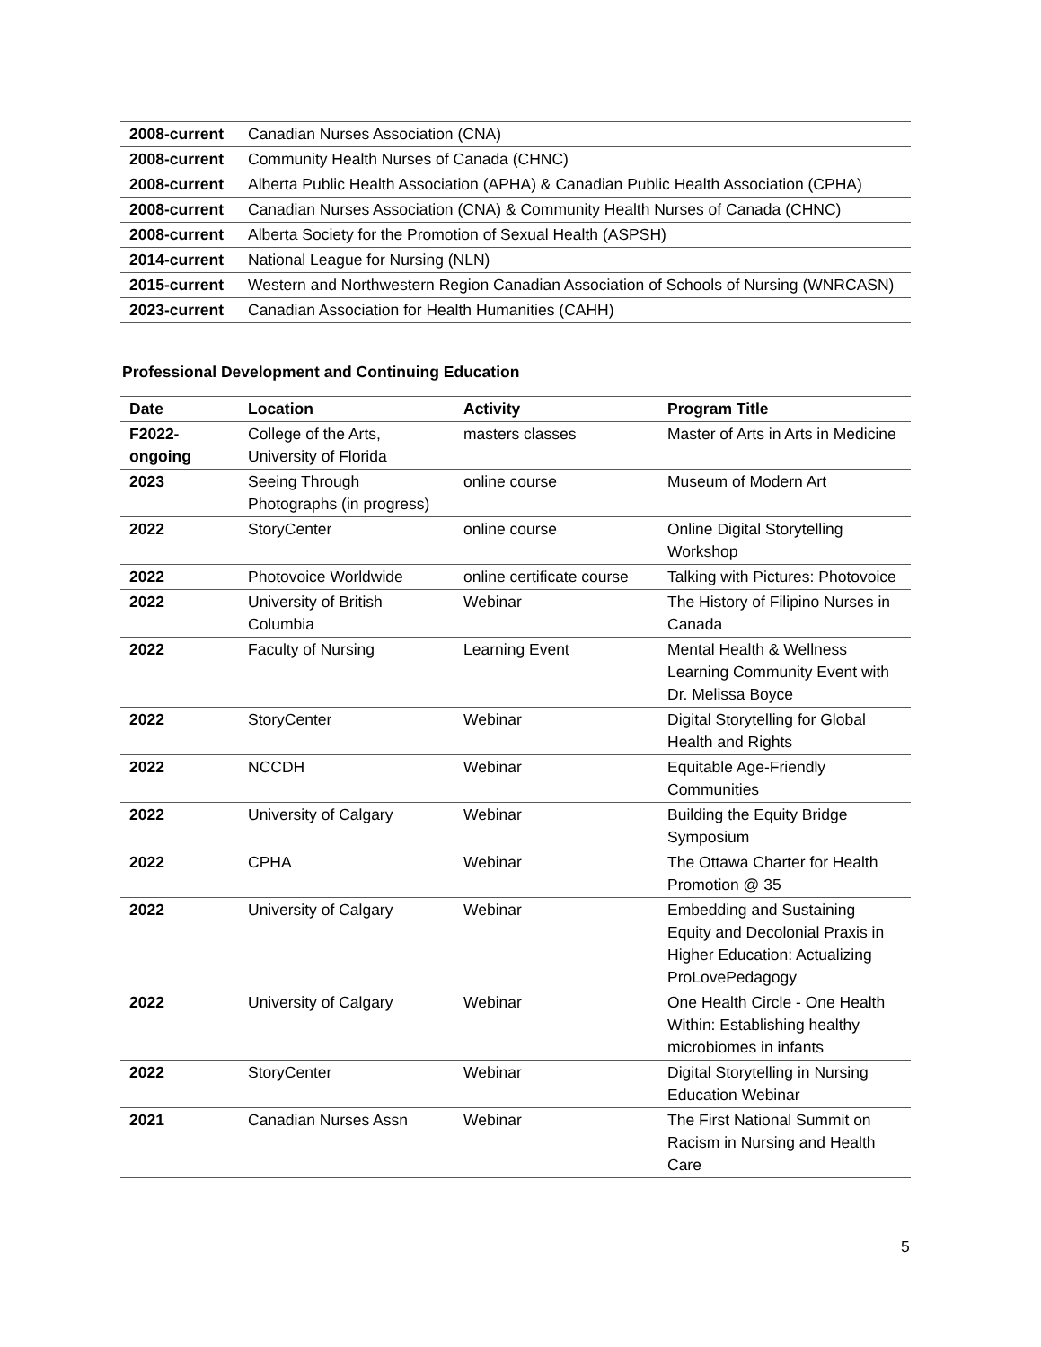| 2008-current | Canadian Nurses Association (CNA) |
| 2008-current | Community Health Nurses of Canada (CHNC) |
| 2008-current | Alberta Public Health Association (APHA) & Canadian Public Health Association (CPHA) |
| 2008-current | Canadian Nurses Association (CNA) & Community Health Nurses of Canada (CHNC) |
| 2008-current | Alberta Society for the Promotion of Sexual Health (ASPSH) |
| 2014-current | National League for Nursing (NLN) |
| 2015-current | Western and Northwestern Region Canadian Association of Schools of Nursing (WNRCASN) |
| 2023-current | Canadian Association for Health Humanities (CAHH) |
Professional Development and Continuing Education
| Date | Location | Activity | Program Title |
| --- | --- | --- | --- |
| F2022- ongoing | College of the Arts, University of Florida | masters classes | Master of Arts in Arts in Medicine |
| 2023 | Seeing Through Photographs (in progress) | online course | Museum of Modern Art |
| 2022 | StoryCenter | online course | Online Digital Storytelling Workshop |
| 2022 | Photovoice Worldwide | online certificate course | Talking with Pictures: Photovoice |
| 2022 | University of British Columbia | Webinar | The History of Filipino Nurses in Canada |
| 2022 | Faculty of Nursing | Learning Event | Mental Health & Wellness Learning Community Event with Dr. Melissa Boyce |
| 2022 | StoryCenter | Webinar | Digital Storytelling for Global Health and Rights |
| 2022 | NCCDH | Webinar | Equitable Age-Friendly Communities |
| 2022 | University of Calgary | Webinar | Building the Equity Bridge Symposium |
| 2022 | CPHA | Webinar | The Ottawa Charter for Health Promotion @ 35 |
| 2022 | University of Calgary | Webinar | Embedding and Sustaining Equity and Decolonial Praxis in Higher Education: Actualizing ProLovePedagogy |
| 2022 | University of Calgary | Webinar | One Health Circle - One Health Within: Establishing healthy microbiomes in infants |
| 2022 | StoryCenter | Webinar | Digital Storytelling in Nursing Education Webinar |
| 2021 | Canadian Nurses Assn | Webinar | The First National Summit on Racism in Nursing and Health Care |
5